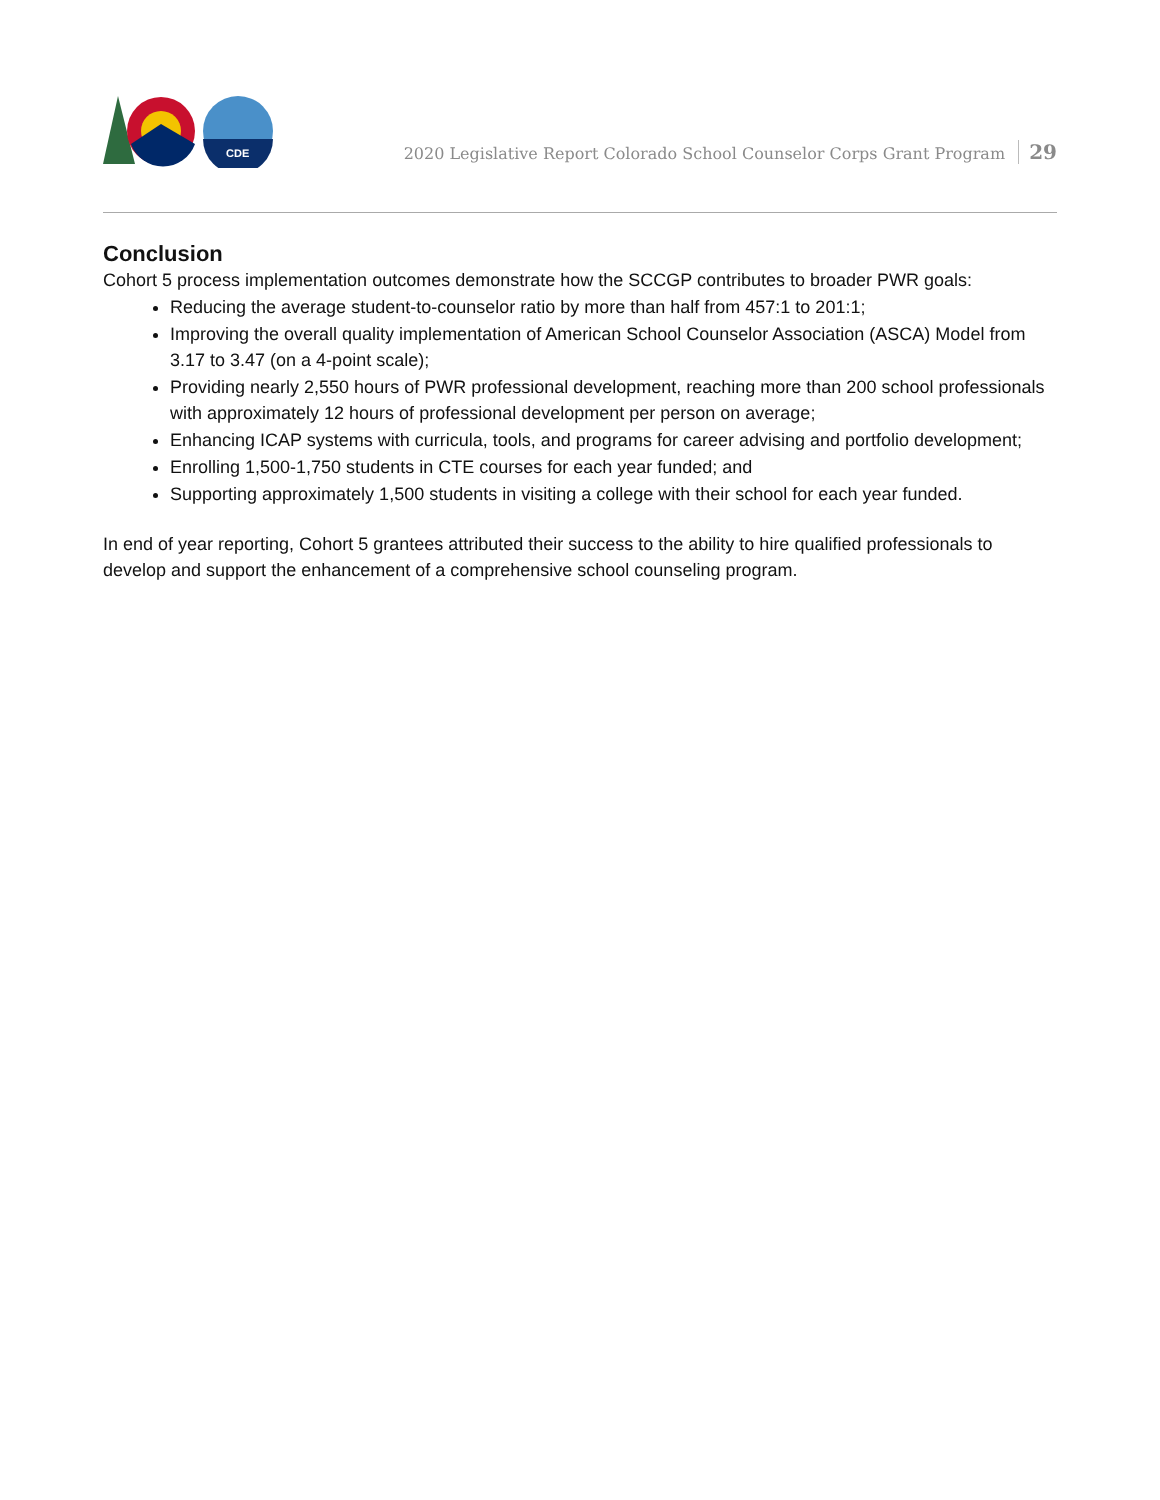CDE
2020 Legislative Report Colorado School Counselor Corps Grant Program 29
Conclusion
Cohort 5 process implementation outcomes demonstrate how the SCCGP contributes to broader PWR goals:
Reducing the average student-to-counselor ratio by more than half from 457:1 to 201:1;
Improving the overall quality implementation of American School Counselor Association (ASCA) Model from 3.17 to 3.47 (on a 4-point scale);
Providing nearly 2,550 hours of PWR professional development, reaching more than 200 school professionals with approximately 12 hours of professional development per person on average;
Enhancing ICAP systems with curricula, tools, and programs for career advising and portfolio development;
Enrolling 1,500-1,750 students in CTE courses for each year funded; and
Supporting approximately 1,500 students in visiting a college with their school for each year funded.
In end of year reporting, Cohort 5 grantees attributed their success to the ability to hire qualified professionals to develop and support the enhancement of a comprehensive school counseling program.